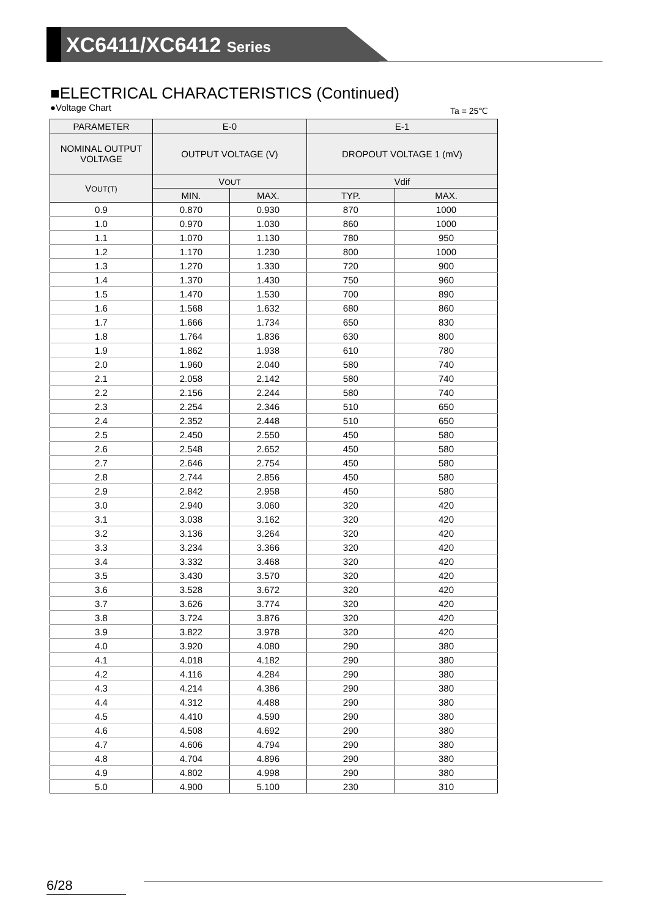XC6411/XC6412 Series
■ELECTRICAL CHARACTERISTICS (Continued)
●Voltage Chart Ta = 25℃
| PARAMETER | E-0 | | E-1 | |
| --- | --- | --- | --- | --- |
| NOMINAL OUTPUT VOLTAGE | OUTPUT VOLTAGE (V) | | DROPOUT VOLTAGE 1 (mV) | |
| V OUT(T) | V OUT | | Vdif | |
| | MIN. | MAX. | TYP. | MAX. |
| 0.9 | 0.870 | 0.930 | 870 | 1000 |
| 1.0 | 0.970 | 1.030 | 860 | 1000 |
| 1.1 | 1.070 | 1.130 | 780 | 950 |
| 1.2 | 1.170 | 1.230 | 800 | 1000 |
| 1.3 | 1.270 | 1.330 | 720 | 900 |
| 1.4 | 1.370 | 1.430 | 750 | 960 |
| 1.5 | 1.470 | 1.530 | 700 | 890 |
| 1.6 | 1.568 | 1.632 | 680 | 860 |
| 1.7 | 1.666 | 1.734 | 650 | 830 |
| 1.8 | 1.764 | 1.836 | 630 | 800 |
| 1.9 | 1.862 | 1.938 | 610 | 780 |
| 2.0 | 1.960 | 2.040 | 580 | 740 |
| 2.1 | 2.058 | 2.142 | 580 | 740 |
| 2.2 | 2.156 | 2.244 | 580 | 740 |
| 2.3 | 2.254 | 2.346 | 510 | 650 |
| 2.4 | 2.352 | 2.448 | 510 | 650 |
| 2.5 | 2.450 | 2.550 | 450 | 580 |
| 2.6 | 2.548 | 2.652 | 450 | 580 |
| 2.7 | 2.646 | 2.754 | 450 | 580 |
| 2.8 | 2.744 | 2.856 | 450 | 580 |
| 2.9 | 2.842 | 2.958 | 450 | 580 |
| 3.0 | 2.940 | 3.060 | 320 | 420 |
| 3.1 | 3.038 | 3.162 | 320 | 420 |
| 3.2 | 3.136 | 3.264 | 320 | 420 |
| 3.3 | 3.234 | 3.366 | 320 | 420 |
| 3.4 | 3.332 | 3.468 | 320 | 420 |
| 3.5 | 3.430 | 3.570 | 320 | 420 |
| 3.6 | 3.528 | 3.672 | 320 | 420 |
| 3.7 | 3.626 | 3.774 | 320 | 420 |
| 3.8 | 3.724 | 3.876 | 320 | 420 |
| 3.9 | 3.822 | 3.978 | 320 | 420 |
| 4.0 | 3.920 | 4.080 | 290 | 380 |
| 4.1 | 4.018 | 4.182 | 290 | 380 |
| 4.2 | 4.116 | 4.284 | 290 | 380 |
| 4.3 | 4.214 | 4.386 | 290 | 380 |
| 4.4 | 4.312 | 4.488 | 290 | 380 |
| 4.5 | 4.410 | 4.590 | 290 | 380 |
| 4.6 | 4.508 | 4.692 | 290 | 380 |
| 4.7 | 4.606 | 4.794 | 290 | 380 |
| 4.8 | 4.704 | 4.896 | 290 | 380 |
| 4.9 | 4.802 | 4.998 | 290 | 380 |
| 5.0 | 4.900 | 5.100 | 230 | 310 |
6/28